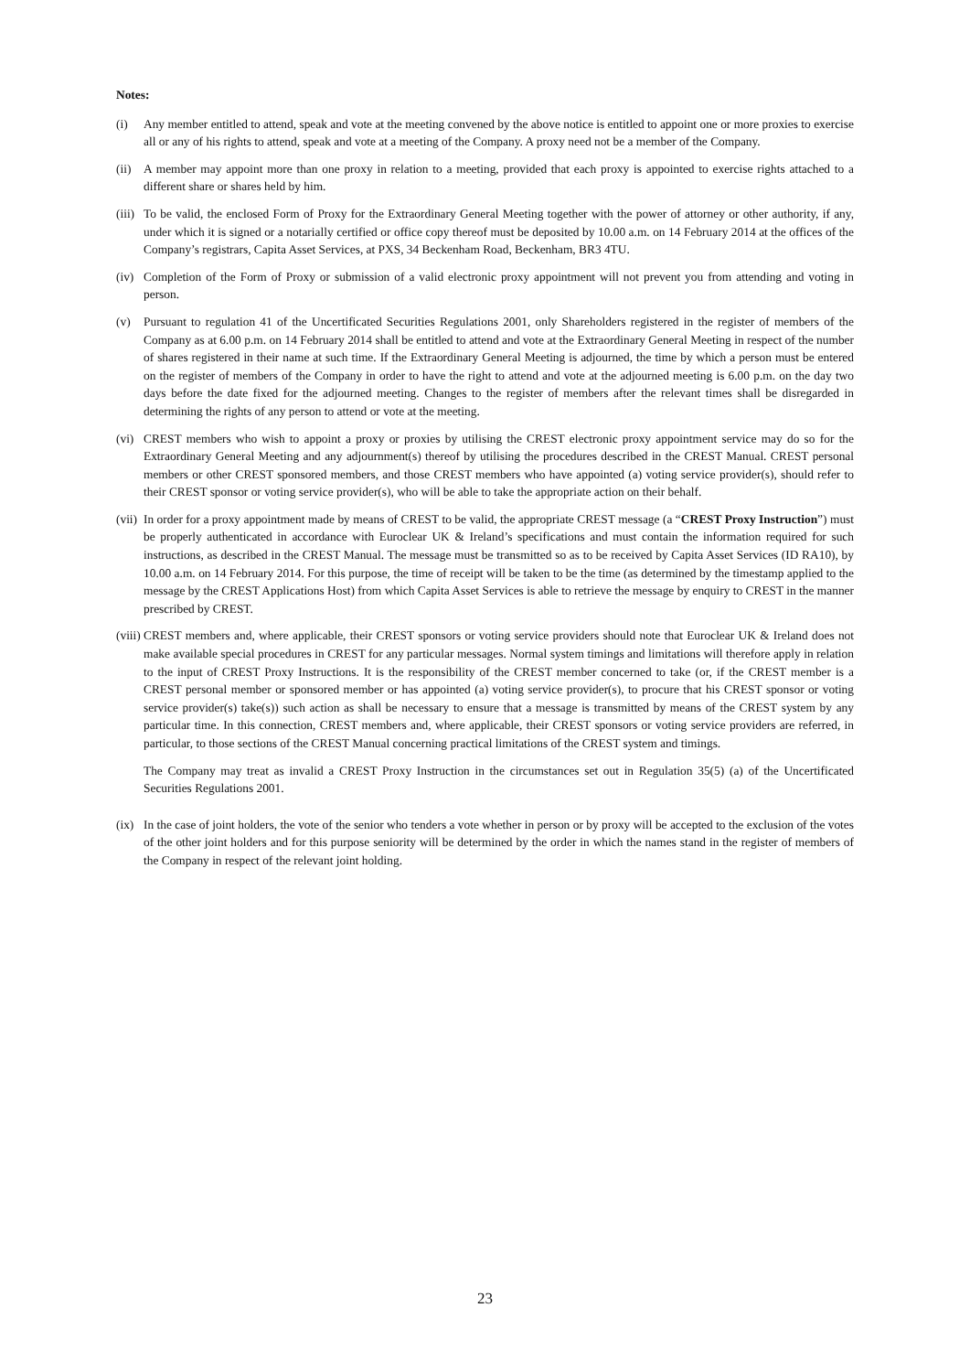Notes:
(i) Any member entitled to attend, speak and vote at the meeting convened by the above notice is entitled to appoint one or more proxies to exercise all or any of his rights to attend, speak and vote at a meeting of the Company. A proxy need not be a member of the Company.
(ii)
A member may appoint more than one proxy in relation to a meeting, provided that each proxy is appointed to exercise rights attached to a different share or shares held by him.
(iii)
To be valid, the enclosed Form of Proxy for the Extraordinary General Meeting together with the power of attorney or other authority, if any, under which it is signed or a notarially certified or office copy thereof must be deposited by 10.00 a.m. on 14 February 2014 at the offices of the Company’s registrars, Capita Asset Services, at PXS, 34 Beckenham Road, Beckenham, BR3 4TU.
(iv)
Completion of the Form of Proxy or submission of a valid electronic proxy appointment will not prevent you from attending and voting in person.
(v) Pursuant to regulation 41 of the Uncertificated Securities Regulations 2001, only Shareholders registered in the register of members of the Company as at 6.00 p.m. on 14 February 2014 shall be entitled to attend and vote at the Extraordinary General Meeting in respect of the number of shares registered in their name at such time. If the Extraordinary General Meeting is adjourned, the time by which a person must be entered on the register of members of the Company in order to have the right to attend and vote at the adjourned meeting is 6.00 p.m. on the day two days before the date fixed for the adjourned meeting. Changes to the register of members after the relevant times shall be disregarded in determining the rights of any person to attend or vote at the meeting.
(vi)
CREST members who wish to appoint a proxy or proxies by utilising the CREST electronic proxy appointment service may do so for the Extraordinary General Meeting and any adjournment(s) thereof by utilising the procedures described in the CREST Manual. CREST personal members or other CREST sponsored members, and those CREST members who have appointed (a) voting service provider(s), should refer to their CREST sponsor or voting service provider(s), who will be able to take the appropriate action on their behalf.
(vii)
In order for a proxy appointment made by means of CREST to be valid, the appropriate CREST message (a “CREST Proxy Instruction”) must be properly authenticated in accordance with Euroclear UK & Ireland’s specifications and must contain the information required for such instructions, as described in the CREST Manual. The message must be transmitted so as to be received by Capita Asset Services (ID RA10), by 10.00 a.m. on 14 February 2014. For this purpose, the time of receipt will be taken to be the time (as determined by the timestamp applied to the message by the CREST Applications Host) from which Capita Asset Services is able to retrieve the message by enquiry to CREST in the manner prescribed by CREST.
(viii)
CREST members and, where applicable, their CREST sponsors or voting service providers should note that Euroclear UK & Ireland does not make available special procedures in CREST for any particular messages. Normal system timings and limitations will therefore apply in relation to the input of CREST Proxy Instructions. It is the responsibility of the CREST member concerned to take (or, if the CREST member is a CREST personal member or sponsored member or has appointed (a) voting service provider(s), to procure that his CREST sponsor or voting service provider(s) take(s)) such action as shall be necessary to ensure that a message is transmitted by means of the CREST system by any particular time. In this connection, CREST members and, where applicable, their CREST sponsors or voting service providers are referred, in particular, to those sections of the CREST Manual concerning practical limitations of the CREST system and timings.
The Company may treat as invalid a CREST Proxy Instruction in the circumstances set out in Regulation 35(5) (a) of the Uncertificated Securities Regulations 2001.
(ix)
In the case of joint holders, the vote of the senior who tenders a vote whether in person or by proxy will be accepted to the exclusion of the votes of the other joint holders and for this purpose seniority will be determined by the order in which the names stand in the register of members of the Company in respect of the relevant joint holding.
23